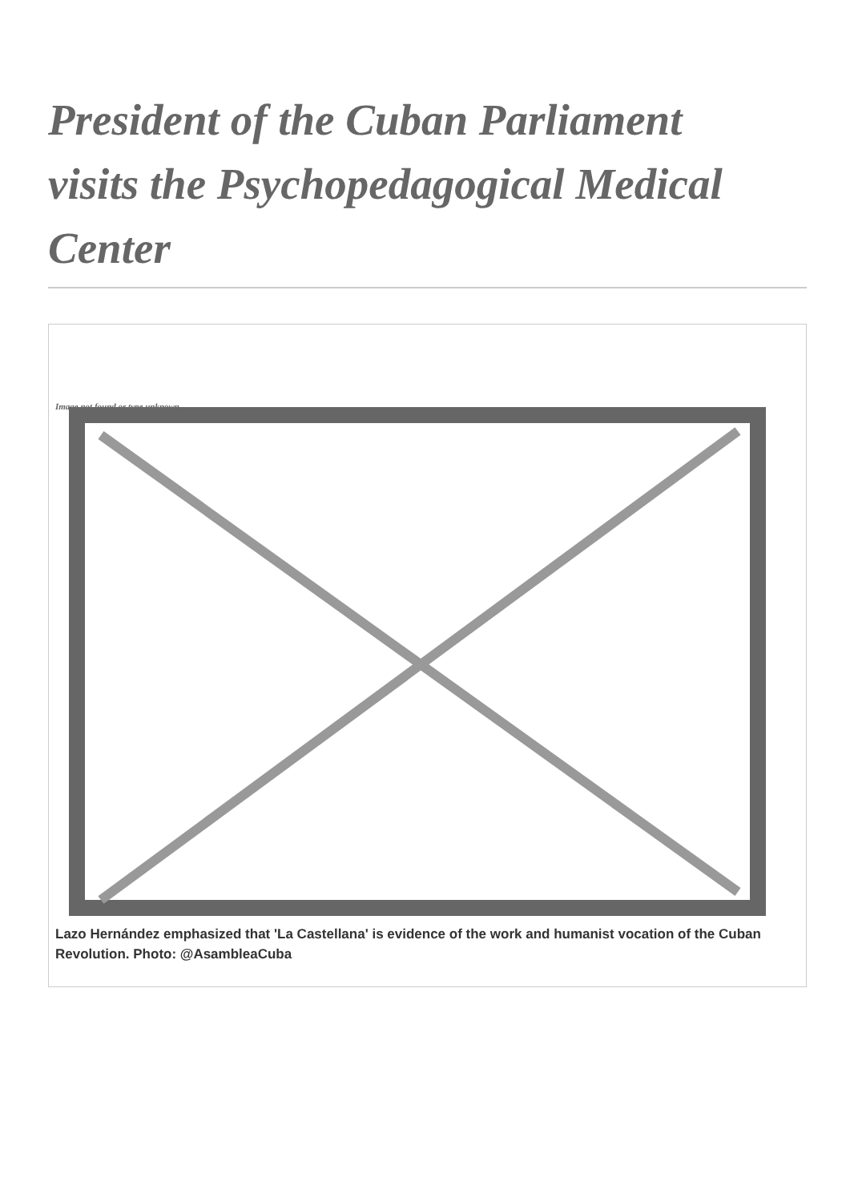President of the Cuban Parliament visits the Psychopedagogical Medical Center
Image not found or type unknown
Lazo Hernández emphasized that 'La Castellana' is evidence of the work and humanist vocation of the Cuban Revolution. Photo: @AsambleaCuba